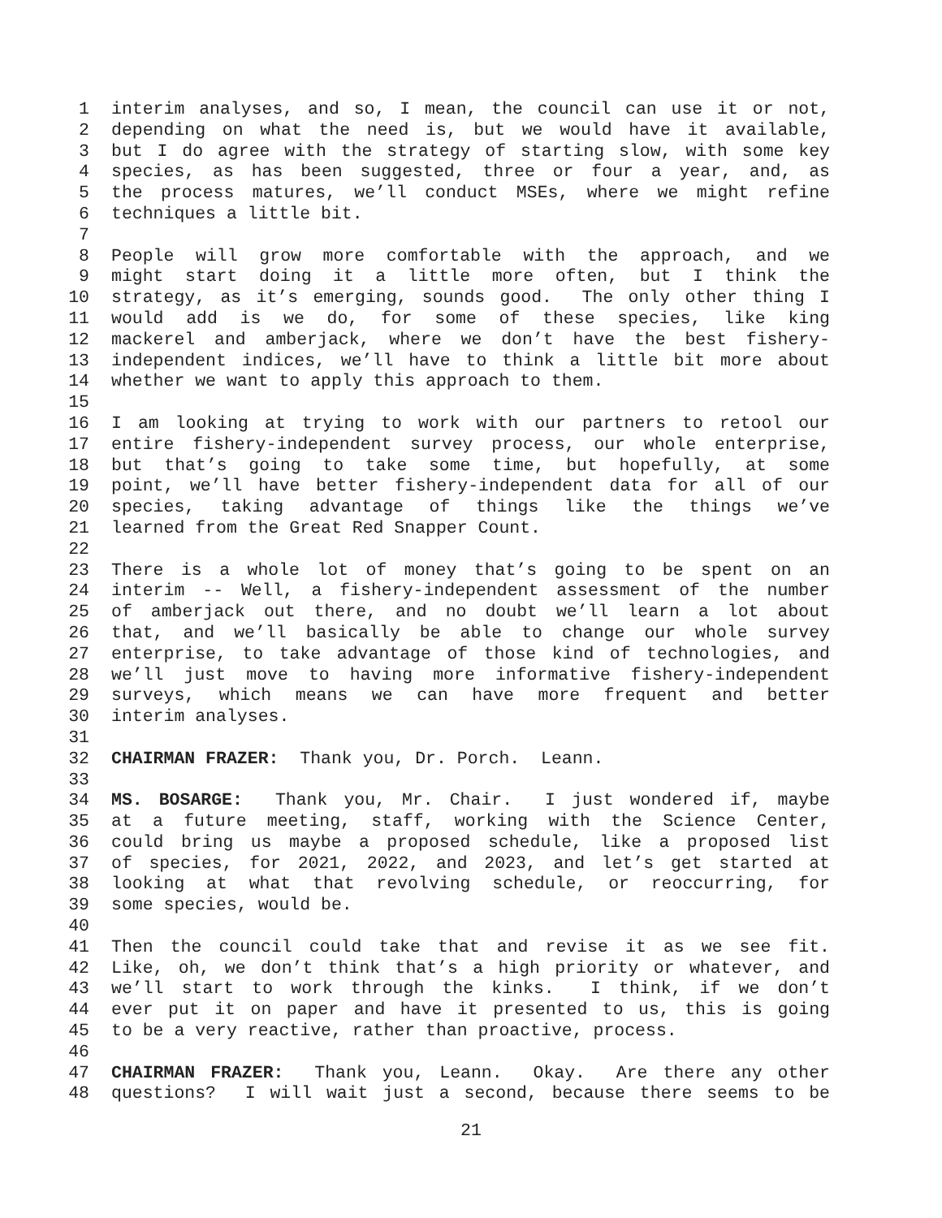1 interim analyses, and so, I mean, the council can use it or not,
2 depending on what the need is, but we would have it available,
3 but I do agree with the strategy of starting slow, with some key
4 species, as has been suggested, three or four a year, and, as
5 the process matures, we’ll conduct MSEs, where we might refine
6 techniques a little bit.
7
8 People will grow more comfortable with the approach, and we
9 might start doing it a little more often, but I think the
10 strategy, as it’s emerging, sounds good. The only other thing I
11 would add is we do, for some of these species, like king
12 mackerel and amberjack, where we don’t have the best fishery-
13 independent indices, we’ll have to think a little bit more about
14 whether we want to apply this approach to them.
15
16 I am looking at trying to work with our partners to retool our
17 entire fishery-independent survey process, our whole enterprise,
18 but that’s going to take some time, but hopefully, at some
19 point, we’ll have better fishery-independent data for all of our
20 species, taking advantage of things like the things we’ve
21 learned from the Great Red Snapper Count.
22
23 There is a whole lot of money that’s going to be spent on an
24 interim -- Well, a fishery-independent assessment of the number
25 of amberjack out there, and no doubt we’ll learn a lot about
26 that, and we’ll basically be able to change our whole survey
27 enterprise, to take advantage of those kind of technologies, and
28 we’ll just move to having more informative fishery-independent
29 surveys, which means we can have more frequent and better
30 interim analyses.
31
32 CHAIRMAN FRAZER: Thank you, Dr. Porch. Leann.
33
34 MS. BOSARGE: Thank you, Mr. Chair. I just wondered if, maybe
35 at a future meeting, staff, working with the Science Center,
36 could bring us maybe a proposed schedule, like a proposed list
37 of species, for 2021, 2022, and 2023, and let’s get started at
38 looking at what that revolving schedule, or reoccurring, for
39 some species, would be.
40
41 Then the council could take that and revise it as we see fit.
42 Like, oh, we don’t think that’s a high priority or whatever, and
43 we’ll start to work through the kinks. I think, if we don’t
44 ever put it on paper and have it presented to us, this is going
45 to be a very reactive, rather than proactive, process.
46
47 CHAIRMAN FRAZER: Thank you, Leann. Okay. Are there any other
48 questions? I will wait just a second, because there seems to be
21